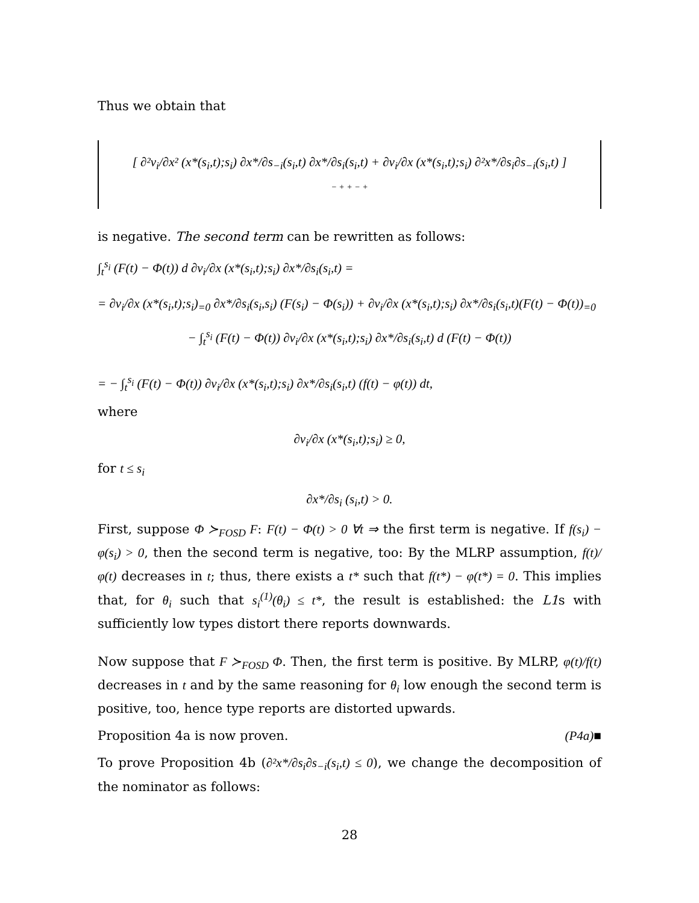Thus we obtain that
[ ∂²v<sub>i</sub>/∂x² (x*(s<sub>i</sub>,t);s<sub>i</sub>) ∂x*/∂s<sub>−i</sub>(s<sub>i</sub>,t) ∂x*/∂s<sub>i</sub>(s<sub>i</sub>,t) + ∂v<sub>i</sub>/∂x (x*(s<sub>i</sub>,t);s<sub>i</sub>) ∂²x*/∂s<sub>i</sub>∂s<sub>−i</sub>(s<sub>i</sub>,t) ]
− + + − +
is negative. The second term can be rewritten as follows:
∫<sub>t</sub><sup>s<sub>i</sub></sup> (F(t) − Φ(t)) d ∂v<sub>i</sub>/∂x (x*(s<sub>i</sub>,t);s<sub>i</sub>) ∂x*/∂s<sub>i</sub>(s<sub>i</sub>,t) =
= ∂v<sub>i</sub>/∂x (x*(s<sub>i</sub>,t);s<sub>i</sub>)<sub>=0</sub> ∂x*/∂s<sub>i</sub>(s<sub>i</sub>,s<sub>i</sub>) (F(s<sub>i</sub>) − Φ(s<sub>i</sub>)) + ∂v<sub>i</sub>/∂x (x*(s<sub>i</sub>,t);s<sub>i</sub>) ∂x*/∂s<sub>i</sub>(s<sub>i</sub>,t)(F(t) − Φ(t))<sub>=0</sub>
− ∫<sub>t</sub><sup>s<sub>i</sub></sup> (F(t) − Φ(t)) ∂v<sub>i</sub>/∂x (x*(s<sub>i</sub>,t);s<sub>i</sub>) ∂x*/∂s<sub>i</sub>(s<sub>i</sub>,t) d (F(t) − Φ(t))
= − ∫<sub>t</sub><sup>s<sub>i</sub></sup> (F(t) − Φ(t)) ∂v<sub>i</sub>/∂x (x*(s<sub>i</sub>,t);s<sub>i</sub>) ∂x*/∂s<sub>i</sub>(s<sub>i</sub>,t) (f(t) − φ(t)) dt,
where
∂v<sub>i</sub>/∂x (x*(s<sub>i</sub>,t);s<sub>i</sub>) ≥ 0,
for t ≤ s<sub>i</sub>
∂x*/∂s<sub>i</sub> (s<sub>i</sub>,t) > 0.
First, suppose Φ ≻<sub>FOSD</sub> F: F(t) − Φ(t) > 0 ∀t ⇒ the first term is negative. If f(s<sub>i</sub>) − φ(s<sub>i</sub>) > 0, then the second term is negative, too: By the MLRP assumption, f(t)/φ(t) decreases in t; thus, there exists a t* such that f(t*) − φ(t*) = 0. This implies that, for θ<sub>i</sub> such that s<sub>i</sub><sup>(1)</sup>(θ<sub>i</sub>) ≤ t*, the result is established: the L1s with sufficiently low types distort there reports downwards.
Now suppose that F ≻<sub>FOSD</sub> Φ. Then, the first term is positive. By MLRP, φ(t)/f(t) decreases in t and by the same reasoning for θ<sub>i</sub> low enough the second term is positive, too, hence type reports are distorted upwards.
Proposition 4a is now proven. (P4a)■
To prove Proposition 4b (∂²x*/∂s<sub>i</sub>∂s<sub>−i</sub>(s<sub>i</sub>,t) ≤ 0), we change the decomposition of the nominator as follows:
28